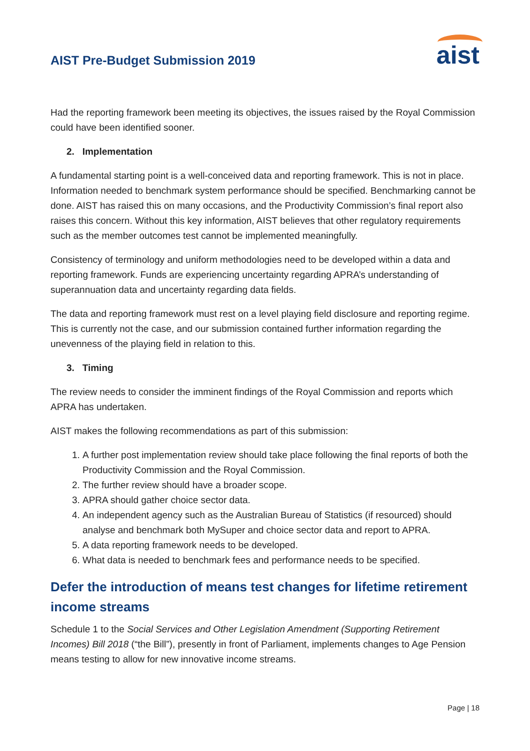AIST Pre-Budget Submission 2019
aist
Had the reporting framework been meeting its objectives, the issues raised by the Royal Commission could have been identified sooner.
2. Implementation
A fundamental starting point is a well-conceived data and reporting framework. This is not in place. Information needed to benchmark system performance should be specified. Benchmarking cannot be done. AIST has raised this on many occasions, and the Productivity Commission’s final report also raises this concern. Without this key information, AIST believes that other regulatory requirements such as the member outcomes test cannot be implemented meaningfully.
Consistency of terminology and uniform methodologies need to be developed within a data and reporting framework. Funds are experiencing uncertainty regarding APRA’s understanding of superannuation data and uncertainty regarding data fields.
The data and reporting framework must rest on a level playing field disclosure and reporting regime. This is currently not the case, and our submission contained further information regarding the unevenness of the playing field in relation to this.
3. Timing
The review needs to consider the imminent findings of the Royal Commission and reports which APRA has undertaken.
AIST makes the following recommendations as part of this submission:
1. A further post implementation review should take place following the final reports of both the Productivity Commission and the Royal Commission.
2. The further review should have a broader scope.
3. APRA should gather choice sector data.
4. An independent agency such as the Australian Bureau of Statistics (if resourced) should analyse and benchmark both MySuper and choice sector data and report to APRA.
5. A data reporting framework needs to be developed.
6. What data is needed to benchmark fees and performance needs to be specified.
Defer the introduction of means test changes for lifetime retirement income streams
Schedule 1 to the Social Services and Other Legislation Amendment (Supporting Retirement Incomes) Bill 2018 (“the Bill”), presently in front of Parliament, implements changes to Age Pension means testing to allow for new innovative income streams.
Page | 18